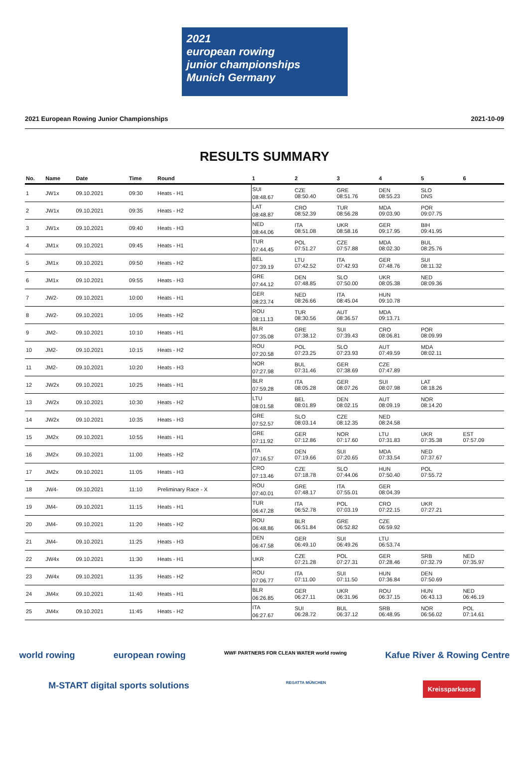2021
european rowing
junior championships Munich Germany
2021 European Rowing Junior Championships 2021-10-09
RESULTS SUMMARY
| No. | Name | Date | Time | Round | 1 | 2 | 3 | 4 | 5 | 6 |
| --- | --- | --- | --- | --- | --- | --- | --- | --- | --- | --- |
| 1 | JW1x | 09.10.2021 | 09:30 | Heats - H1 | SUI 08:48.67 | CZE 08:50.40 | GRE 08:51.76 | DEN 08:55.23 | SLO DNS | |
| 2 | JW1x | 09.10.2021 | 09:35 | Heats - H2 | LAT 08:48.87 | CRO 08:52.39 | TUR 08:56.28 | MDA 09:03.90 | POR 09:07.75 | |
| 3 | JW1x | 09.10.2021 | 09:40 | Heats - H3 | NED 08:44.06 | ITA 08:51.08 | UKR 08:58.16 | GER 09:17.95 | BIH 09:41.95 | |
| 4 | JM1x | 09.10.2021 | 09:45 | Heats - H1 | TUR 07:44.45 | POL 07:51.27 | CZE 07:57.88 | MDA 08:02.30 | BUL 08:25.76 | |
| 5 | JM1x | 09.10.2021 | 09:50 | Heats - H2 | BEL 07:39.19 | LTU 07:42.52 | ITA 07:42.93 | GER 07:48.76 | SUI 08:11.32 | |
| 6 | JM1x | 09.10.2021 | 09:55 | Heats - H3 | GRE 07:44.12 | DEN 07:48.85 | SLO 07:50.00 | UKR 08:05.38 | NED 08:09.36 | |
| 7 | JW2- | 09.10.2021 | 10:00 | Heats - H1 | GER 08:23.74 | NED 08:26.66 | ITA 08:45.04 | HUN 09:10.78 | | |
| 8 | JW2- | 09.10.2021 | 10:05 | Heats - H2 | ROU 08:11.13 | TUR 08:30.56 | AUT 08:36.57 | MDA 09:13.71 | | |
| 9 | JM2- | 09.10.2021 | 10:10 | Heats - H1 | BLR 07:35.08 | GRE 07:38.12 | SUI 07:39.43 | CRO 08:06.81 | POR 08:09.99 | |
| 10 | JM2- | 09.10.2021 | 10:15 | Heats - H2 | ROU 07:20.58 | POL 07:23.25 | SLO 07:23.93 | AUT 07:49.59 | MDA 08:02.11 | |
| 11 | JM2- | 09.10.2021 | 10:20 | Heats - H3 | NOR 07:27.98 | BUL 07:31.46 | GER 07:38.69 | CZE 07:47.89 | | |
| 12 | JW2x | 09.10.2021 | 10:25 | Heats - H1 | BLR 07:59.28 | ITA 08:05.28 | GER 08:07.26 | SUI 08:07.98 | LAT 08:18.26 | |
| 13 | JW2x | 09.10.2021 | 10:30 | Heats - H2 | LTU 08:01.58 | BEL 08:01.89 | DEN 08:02.15 | AUT 08:09.19 | NOR 08:14.20 | |
| 14 | JW2x | 09.10.2021 | 10:35 | Heats - H3 | GRE 07:52.57 | SLO 08:03.14 | CZE 08:12.35 | NED 08:24.58 | | |
| 15 | JM2x | 09.10.2021 | 10:55 | Heats - H1 | GRE 07:11.92 | GER 07:12.86 | NOR 07:17.60 | LTU 07:31.83 | UKR 07:35.38 | EST 07:57.09 |
| 16 | JM2x | 09.10.2021 | 11:00 | Heats - H2 | ITA 07:16.57 | DEN 07:19.66 | SUI 07:20.65 | MDA 07:33.54 | NED 07:37.67 | |
| 17 | JM2x | 09.10.2021 | 11:05 | Heats - H3 | CRO 07:13.46 | CZE 07:18.78 | SLO 07:44.06 | HUN 07:50.40 | POL 07:55.72 | |
| 18 | JW4- | 09.10.2021 | 11:10 | Preliminary Race - X | ROU 07:40.01 | GRE 07:48.17 | ITA 07:55.01 | GER 08:04.39 | | |
| 19 | JM4- | 09.10.2021 | 11:15 | Heats - H1 | TUR 06:47.28 | ITA 06:52.78 | POL 07:03.19 | CRO 07:22.15 | UKR 07:27.21 | |
| 20 | JM4- | 09.10.2021 | 11:20 | Heats - H2 | ROU 06:48.86 | BLR 06:51.84 | GRE 06:52.82 | CZE 06:59.92 | | |
| 21 | JM4- | 09.10.2021 | 11:25 | Heats - H3 | DEN 06:47.58 | GER 06:49.10 | SUI 06:49.26 | LTU 06:53.74 | | |
| 22 | JW4x | 09.10.2021 | 11:30 | Heats - H1 | UKR | CZE 07:21.28 | POL 07:27.31 | GER 07:28.46 | SRB 07:32.79 | NED 07:35.97 |
| 23 | JW4x | 09.10.2021 | 11:35 | Heats - H2 | ROU 07:06.77 | ITA 07:11.00 | SUI 07:11.50 | HUN 07:36.84 | DEN 07:50.69 | |
| 24 | JM4x | 09.10.2021 | 11:40 | Heats - H1 | BLR 06:26.85 | GER 06:27.11 | UKR 06:31.96 | ROU 06:37.15 | HUN 06:43.13 | NED 06:46.19 |
| 25 | JM4x | 09.10.2021 | 11:45 | Heats - H2 | ITA 06:27.67 | SUI 06:28.72 | BUL 06:37.12 | SRB 06:48.95 | NOR 06:56.02 | POL 07:14.61 |
world rowing european rowing WWF PARTNERS FOR CLEAN WATER world rowing Kafue River & Rowing Centre
M-START digital sports solutions REGATTA MÜNCHEN Kreissparkasse